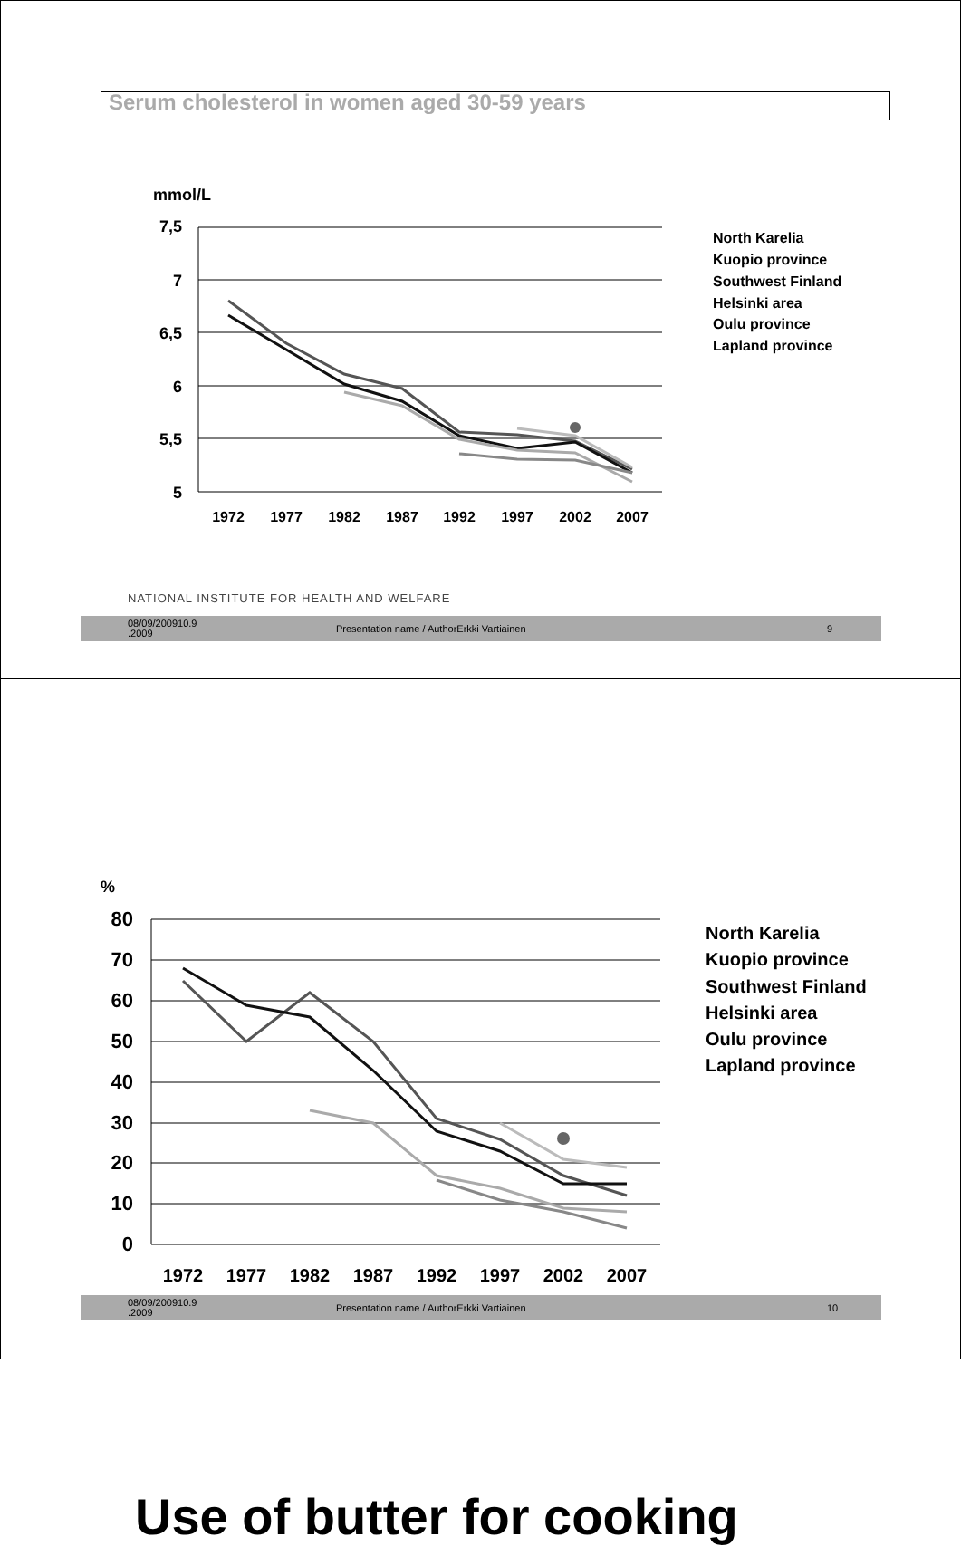Serum cholesterol in women aged 30-59 years
mmol/L
7,5
7
6,5
6
5,5
5
1972
1977
1982
1987
1992
1997
2002
2007
North Karelia
Kuopio province
Southwest Finland
Helsinki area
Oulu province
Lapland province
NATIONAL INSTITUTE FOR HEALTH AND WELFARE
08/09/200910.9
.2009
Presentation name / AuthorErkki Vartiainen
9
Use of butter for cooking
%
80
70
60
50
40
30
20
10
0
1972
1977
1982
1987
1992
1997
2002
2007
North Karelia
Kuopio province
Southwest Finland
Helsinki area
Oulu province
Lapland province
08/09/200910.9
.2009
Presentation name / AuthorErkki Vartiainen
10